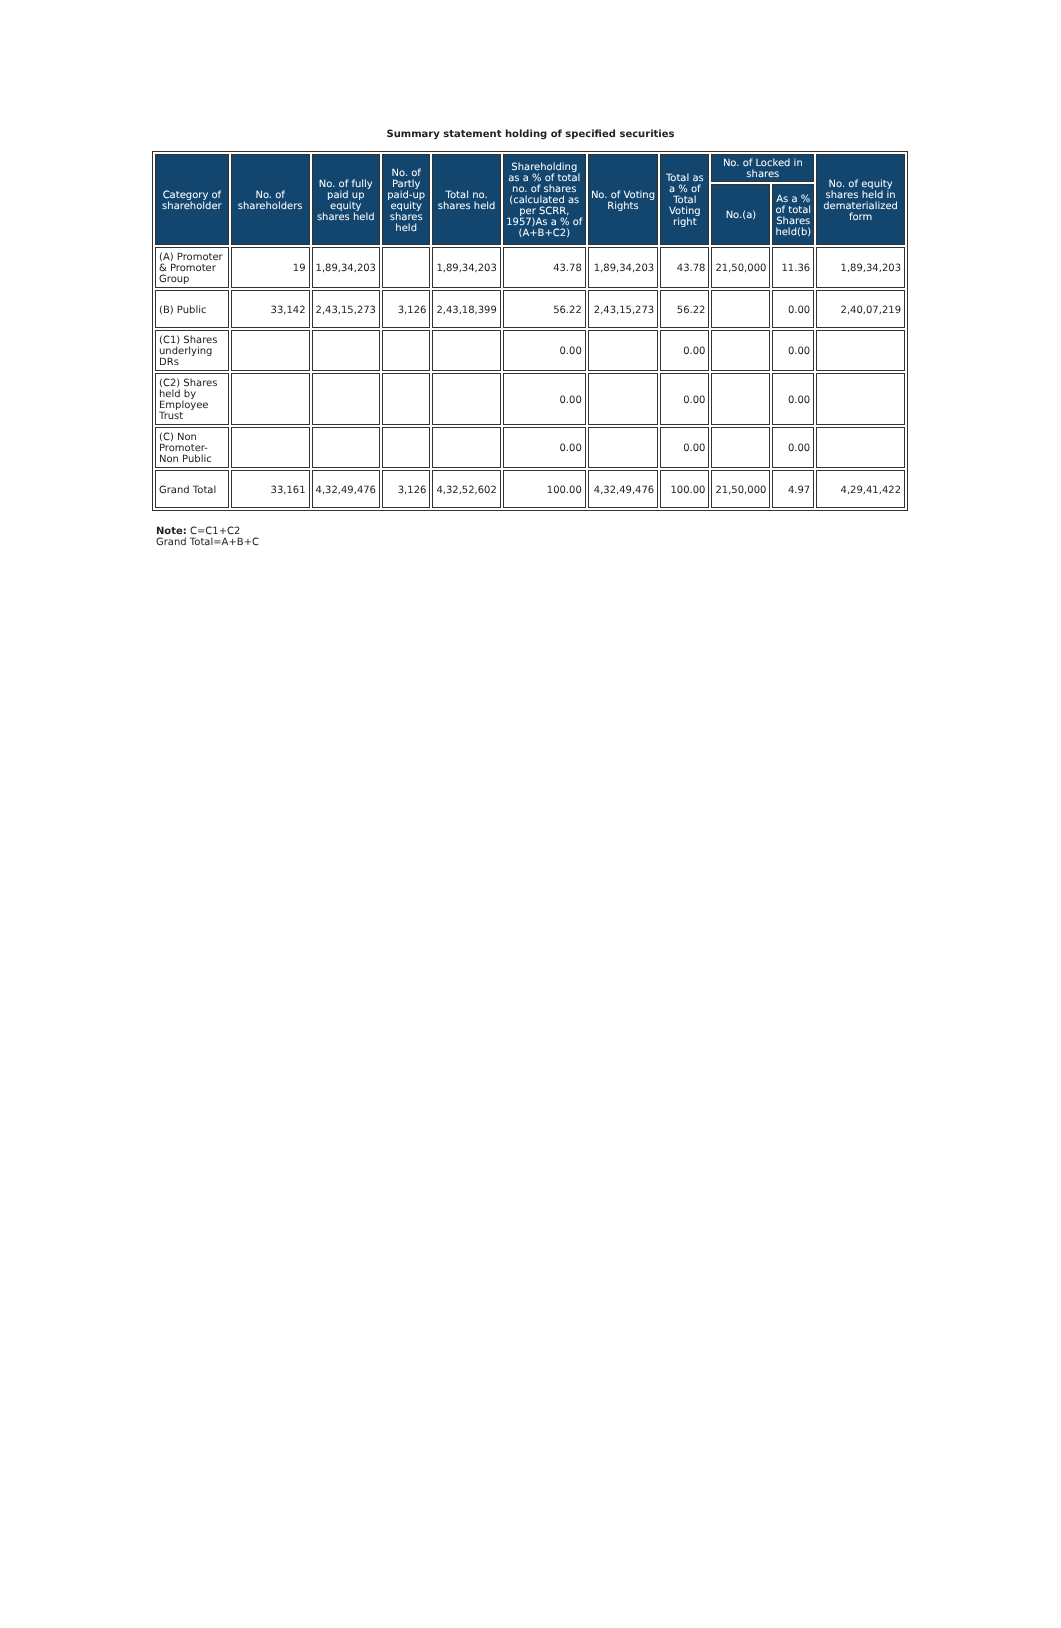Summary statement holding of specified securities
| Category of shareholder | No. of shareholders | No. of fully paid up equity shares held | No. of Partly paid-up equity shares held | Total no. shares held | Shareholding as a % of total no. of shares (calculated as per SCRR, 1957)As a % of (A+B+C2) | No. of Voting Rights | Total as a % of Total Voting right | No. of Locked in shares | | No. of equity shares held in dematerialized form |
| --- | --- | --- | --- | --- | --- | --- | --- | --- | --- | --- |
| | | | | | | | | No.(a) | As a % of total Shares held(b) | |
| (A) Promoter & Promoter Group | 19 | 1,89,34,203 | | 1,89,34,203 | 43.78 | 1,89,34,203 | 43.78 | 21,50,000 | 11.36 | 1,89,34,203 |
| (B) Public | 33,142 | 2,43,15,273 | 3,126 | 2,43,18,399 | 56.22 | 2,43,15,273 | 56.22 | | 0.00 | 2,40,07,219 |
| (C1) Shares underlying DRs | | | | | 0.00 | | 0.00 | | 0.00 | |
| (C2) Shares held by Employee Trust | | | | | 0.00 | | 0.00 | | 0.00 | |
| (C) Non Promoter-Non Public | | | | | 0.00 | | 0.00 | | 0.00 | |
| Grand Total | 33,161 | 4,32,49,476 | 3,126 | 4,32,52,602 | 100.00 | 4,32,49,476 | 100.00 | 21,50,000 | 4.97 | 4,29,41,422 |
Note: C=C1+C2
Grand Total=A+B+C